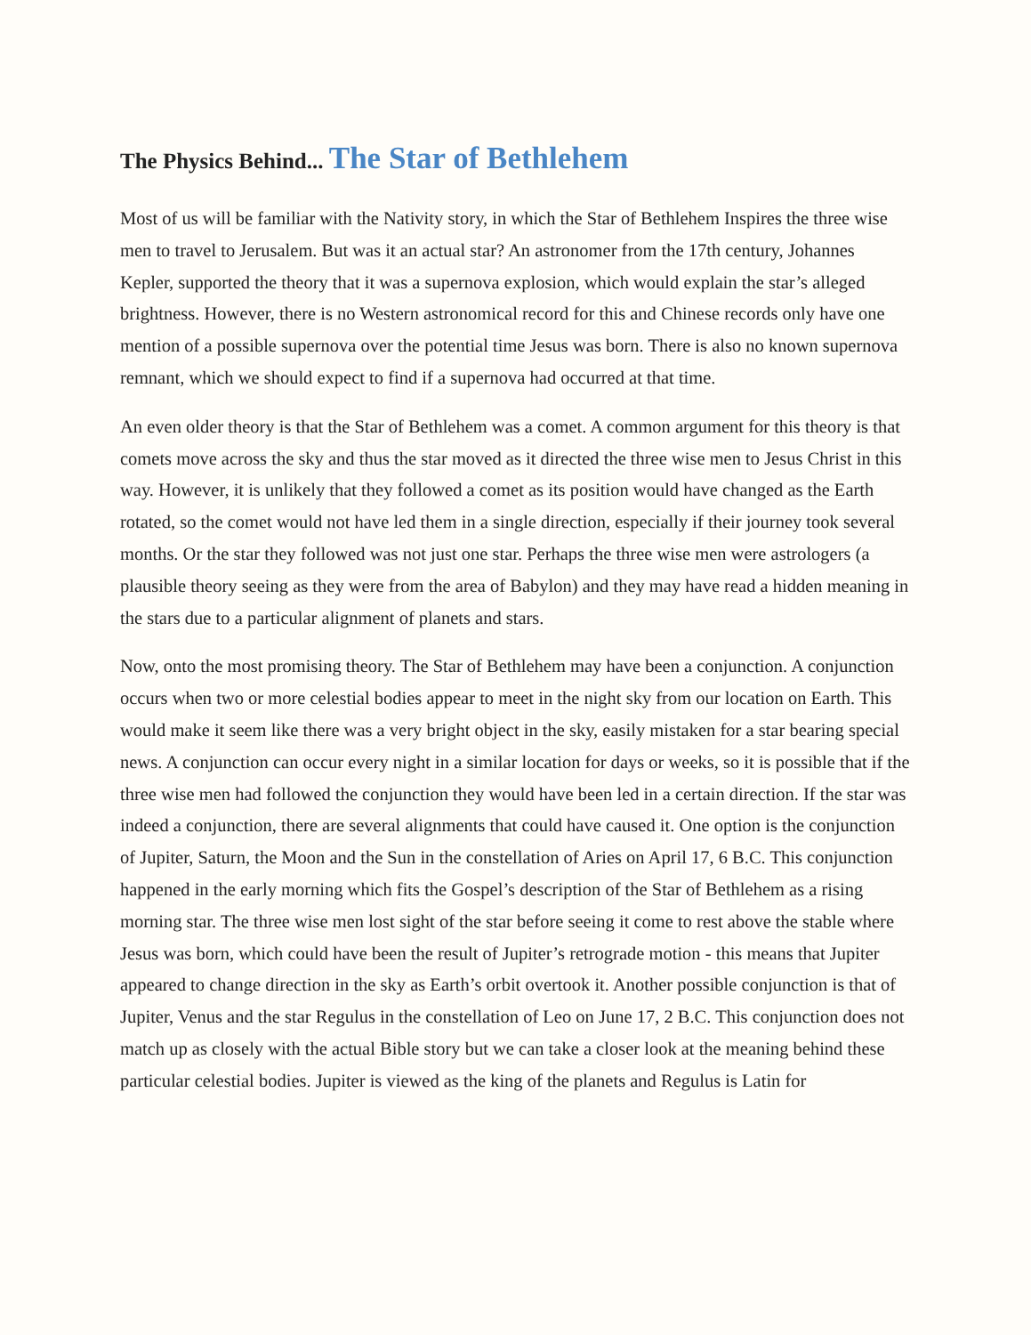The Physics Behind... The Star of Bethlehem
Most of us will be familiar with the Nativity story, in which the Star of Bethlehem Inspires the three wise men to travel to Jerusalem. But was it an actual star? An astronomer from the 17th century, Johannes Kepler, supported the theory that it was a supernova explosion, which would explain the star’s alleged brightness. However, there is no Western astronomical record for this and Chinese records only have one mention of a possible supernova over the potential time Jesus was born. There is also no known supernova remnant, which we should expect to find if a supernova had occurred at that time.
An even older theory is that the Star of Bethlehem was a comet. A common argument for this theory is that comets move across the sky and thus the star moved as it directed the three wise men to Jesus Christ in this way. However, it is unlikely that they followed a comet as its position would have changed as the Earth rotated, so the comet would not have led them in a single direction, especially if their journey took several months. Or the star they followed was not just one star. Perhaps the three wise men were astrologers (a plausible theory seeing as they were from the area of Babylon) and they may have read a hidden meaning in the stars due to a particular alignment of planets and stars.
Now, onto the most promising theory. The Star of Bethlehem may have been a conjunction. A conjunction occurs when two or more celestial bodies appear to meet in the night sky from our location on Earth. This would make it seem like there was a very bright object in the sky, easily mistaken for a star bearing special news. A conjunction can occur every night in a similar location for days or weeks, so it is possible that if the three wise men had followed the conjunction they would have been led in a certain direction. If the star was indeed a conjunction, there are several alignments that could have caused it. One option is the conjunction of Jupiter, Saturn, the Moon and the Sun in the constellation of Aries on April 17, 6 B.C. This conjunction happened in the early morning which fits the Gospel’s description of the Star of Bethlehem as a rising morning star. The three wise men lost sight of the star before seeing it come to rest above the stable where Jesus was born, which could have been the result of Jupiter’s retrograde motion - this means that Jupiter appeared to change direction in the sky as Earth’s orbit overtook it. Another possible conjunction is that of Jupiter, Venus and the star Regulus in the constellation of Leo on June 17, 2 B.C. This conjunction does not match up as closely with the actual Bible story but we can take a closer look at the meaning behind these particular celestial bodies. Jupiter is viewed as the king of the planets and Regulus is Latin for